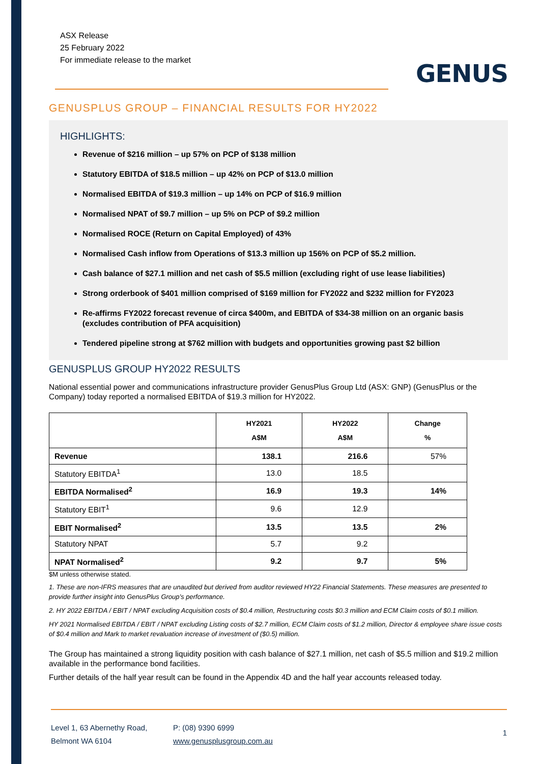ASX Release
25 February 2022
For immediate release to the market
GENUS
GENUSPLUS GROUP – FINANCIAL RESULTS FOR HY2022
HIGHLIGHTS:
Revenue of $216 million – up 57% on PCP of $138 million
Statutory EBITDA of $18.5 million – up 42% on PCP of $13.0 million
Normalised EBITDA of $19.3 million – up 14% on PCP of $16.9 million
Normalised NPAT of $9.7 million – up 5% on PCP of $9.2 million
Normalised ROCE (Return on Capital Employed) of 43%
Normalised Cash inflow from Operations of $13.3 million up 156% on PCP of $5.2 million.
Cash balance of $27.1 million and net cash of $5.5 million (excluding right of use lease liabilities)
Strong orderbook of $401 million comprised of $169 million for FY2022 and $232 million for FY2023
Re-affirms FY2022 forecast revenue of circa $400m, and EBITDA of $34-38 million on an organic basis (excludes contribution of PFA acquisition)
Tendered pipeline strong at $762 million with budgets and opportunities growing past $2 billion
GENUSPLUS GROUP HY2022 RESULTS
National essential power and communications infrastructure provider GenusPlus Group Ltd (ASX: GNP) (GenusPlus or the Company) today reported a normalised EBITDA of $19.3 million for HY2022.
| | HY2021 A$M | HY2022 A$M | Change % |
| --- | --- | --- | --- |
| Revenue | 138.1 | 216.6 | 57% |
| Statutory EBITDA<sup>1</sup> | 13.0 | 18.5 | |
| EBITDA Normalised<sup>2</sup> | 16.9 | 19.3 | 14% |
| Statutory EBIT<sup>1</sup> | 9.6 | 12.9 | |
| EBIT Normalised<sup>2</sup> | 13.5 | 13.5 | 2% |
| Statutory NPAT | 5.7 | 9.2 | |
| NPAT Normalised<sup>2</sup> | 9.2 | 9.7 | 5% |
$M unless otherwise stated.
1. These are non-IFRS measures that are unaudited but derived from auditor reviewed HY22 Financial Statements. These measures are presented to provide further insight into GenusPlus Group’s performance.
2. HY 2022 EBITDA / EBIT / NPAT excluding Acquisition costs of $0.4 million, Restructuring costs $0.3 million and ECM Claim costs of $0.1 million.
HY 2021 Normalised EBITDA / EBIT / NPAT excluding Listing costs of $2.7 million, ECM Claim costs of $1.2 million, Director & employee share issue costs of $0.4 million and Mark to market revaluation increase of investment of ($0.5) million.
The Group has maintained a strong liquidity position with cash balance of $27.1 million, net cash of $5.5 million and $19.2 million available in the performance bond facilities.
Further details of the half year result can be found in the Appendix 4D and the half year accounts released today.
Level 1, 63 Abernethy Road,
Belmont WA 6104
P: (08) 9390 6999
www.genusplusgroup.com.au
1